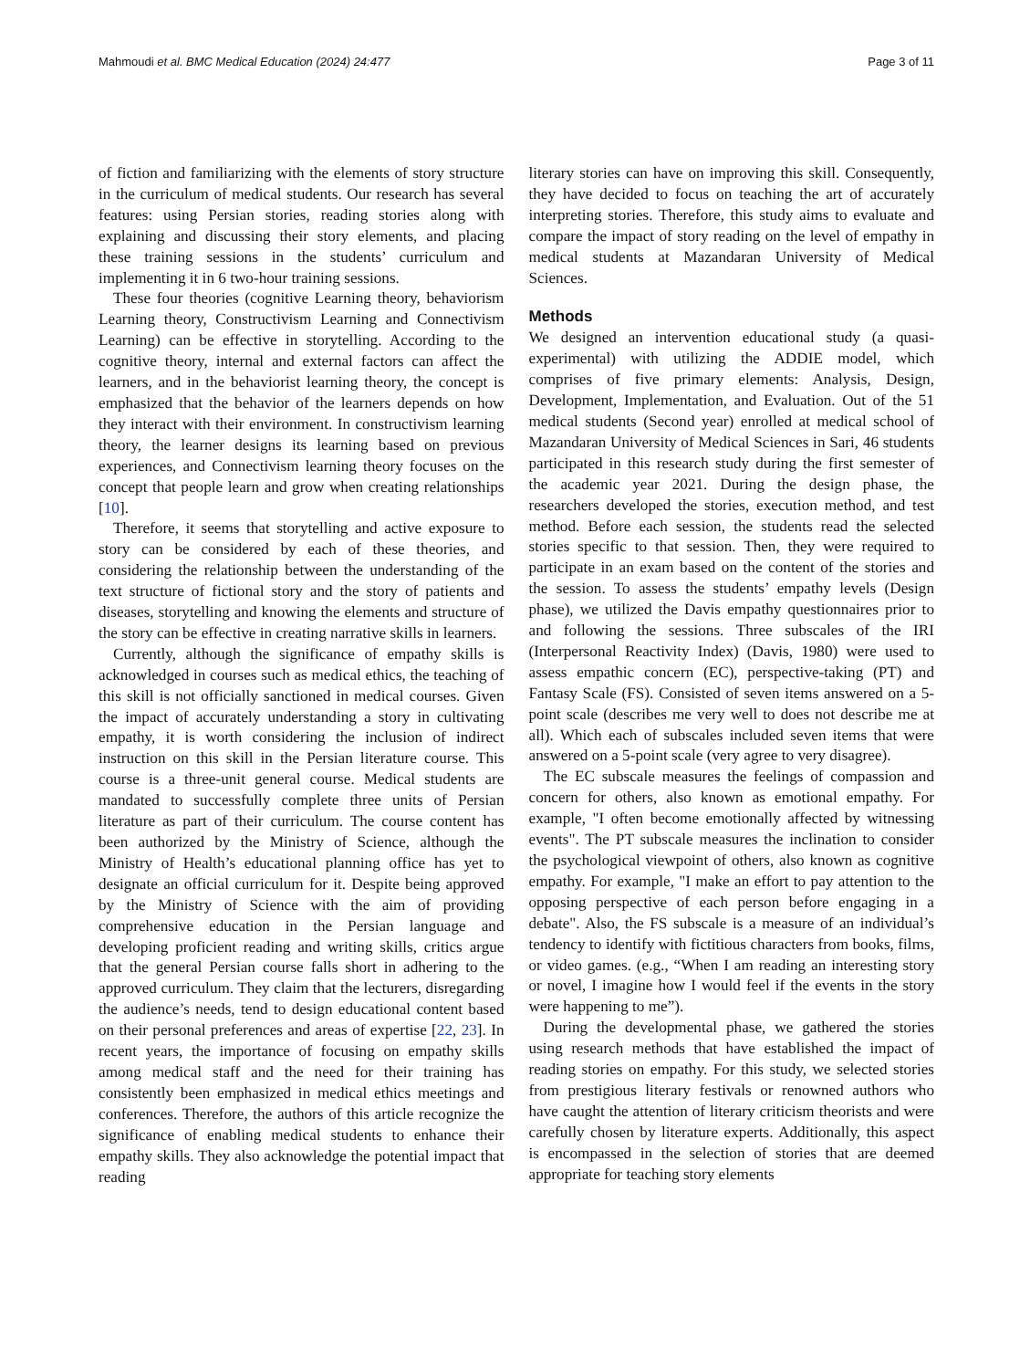Mahmoudi et al. BMC Medical Education (2024) 24:477 Page 3 of 11
of fiction and familiarizing with the elements of story structure in the curriculum of medical students. Our research has several features: using Persian stories, reading stories along with explaining and discussing their story elements, and placing these training sessions in the students’ curriculum and implementing it in 6 two-hour training sessions.
These four theories (cognitive Learning theory, behaviorism Learning theory, Constructivism Learning and Connectivism Learning) can be effective in storytelling. According to the cognitive theory, internal and external factors can affect the learners, and in the behaviorist learning theory, the concept is emphasized that the behavior of the learners depends on how they interact with their environment. In constructivism learning theory, the learner designs its learning based on previous experiences, and Connectivism learning theory focuses on the concept that people learn and grow when creating relationships [10].
Therefore, it seems that storytelling and active exposure to story can be considered by each of these theories, and considering the relationship between the understanding of the text structure of fictional story and the story of patients and diseases, storytelling and knowing the elements and structure of the story can be effective in creating narrative skills in learners.
Currently, although the significance of empathy skills is acknowledged in courses such as medical ethics, the teaching of this skill is not officially sanctioned in medical courses. Given the impact of accurately understanding a story in cultivating empathy, it is worth considering the inclusion of indirect instruction on this skill in the Persian literature course. This course is a three-unit general course. Medical students are mandated to successfully complete three units of Persian literature as part of their curriculum. The course content has been authorized by the Ministry of Science, although the Ministry of Health’s educational planning office has yet to designate an official curriculum for it. Despite being approved by the Ministry of Science with the aim of providing comprehensive education in the Persian language and developing proficient reading and writing skills, critics argue that the general Persian course falls short in adhering to the approved curriculum. They claim that the lecturers, disregarding the audience’s needs, tend to design educational content based on their personal preferences and areas of expertise [22, 23]. In recent years, the importance of focusing on empathy skills among medical staff and the need for their training has consistently been emphasized in medical ethics meetings and conferences. Therefore, the authors of this article recognize the significance of enabling medical students to enhance their empathy skills. They also acknowledge the potential impact that reading
literary stories can have on improving this skill. Consequently, they have decided to focus on teaching the art of accurately interpreting stories. Therefore, this study aims to evaluate and compare the impact of story reading on the level of empathy in medical students at Mazandaran University of Medical Sciences.
Methods
We designed an intervention educational study (a quasi-experimental) with utilizing the ADDIE model, which comprises of five primary elements: Analysis, Design, Development, Implementation, and Evaluation. Out of the 51 medical students (Second year) enrolled at medical school of Mazandaran University of Medical Sciences in Sari, 46 students participated in this research study during the first semester of the academic year 2021. During the design phase, the researchers developed the stories, execution method, and test method. Before each session, the students read the selected stories specific to that session. Then, they were required to participate in an exam based on the content of the stories and the session. To assess the students’ empathy levels (Design phase), we utilized the Davis empathy questionnaires prior to and following the sessions. Three subscales of the IRI (Interpersonal Reactivity Index) (Davis, 1980) were used to assess empathic concern (EC), perspective-taking (PT) and Fantasy Scale (FS). Consisted of seven items answered on a 5-point scale (describes me very well to does not describe me at all). Which each of subscales included seven items that were answered on a 5-point scale (very agree to very disagree).
The EC subscale measures the feelings of compassion and concern for others, also known as emotional empathy. For example, "I often become emotionally affected by witnessing events". The PT subscale measures the inclination to consider the psychological viewpoint of others, also known as cognitive empathy. For example, "I make an effort to pay attention to the opposing perspective of each person before engaging in a debate". Also, the FS subscale is a measure of an individual’s tendency to identify with fictitious characters from books, films, or video games. (e.g., “When I am reading an interesting story or novel, I imagine how I would feel if the events in the story were happening to me”).
During the developmental phase, we gathered the stories using research methods that have established the impact of reading stories on empathy. For this study, we selected stories from prestigious literary festivals or renowned authors who have caught the attention of literary criticism theorists and were carefully chosen by literature experts. Additionally, this aspect is encompassed in the selection of stories that are deemed appropriate for teaching story elements